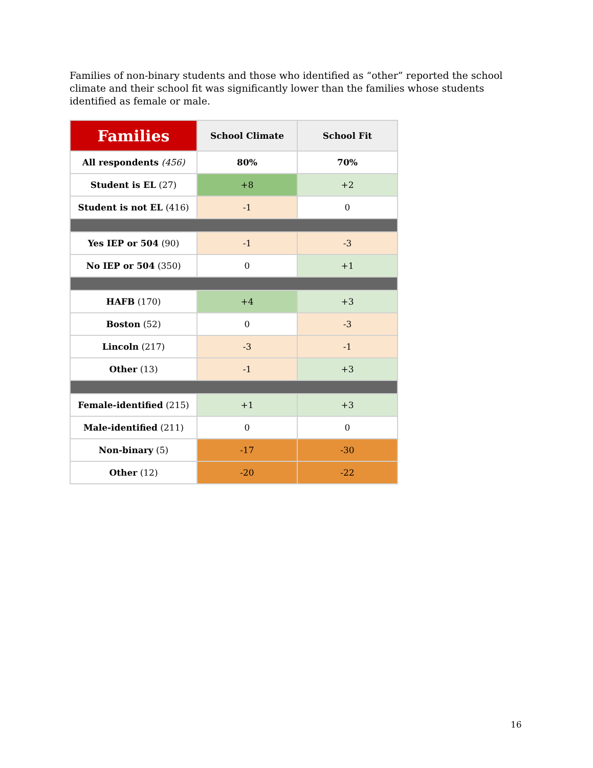Families of non-binary students and those who identified as “other” reported the school climate and their school fit was significantly lower than the families whose students identified as female or male.
| Families | School Climate | School Fit |
| --- | --- | --- |
| All respondents (456) | 80% | 70% |
| Student is EL (27) | +8 | +2 |
| Student is not EL (416) | -1 | 0 |
| Yes IEP or 504 (90) | -1 | -3 |
| No IEP or 504 (350) | 0 | +1 |
| HAFB (170) | +4 | +3 |
| Boston (52) | 0 | -3 |
| Lincoln (217) | -3 | -1 |
| Other (13) | -1 | +3 |
| Female-identified (215) | +1 | +3 |
| Male-identified (211) | 0 | 0 |
| Non-binary (5) | -17 | -30 |
| Other (12) | -20 | -22 |
16